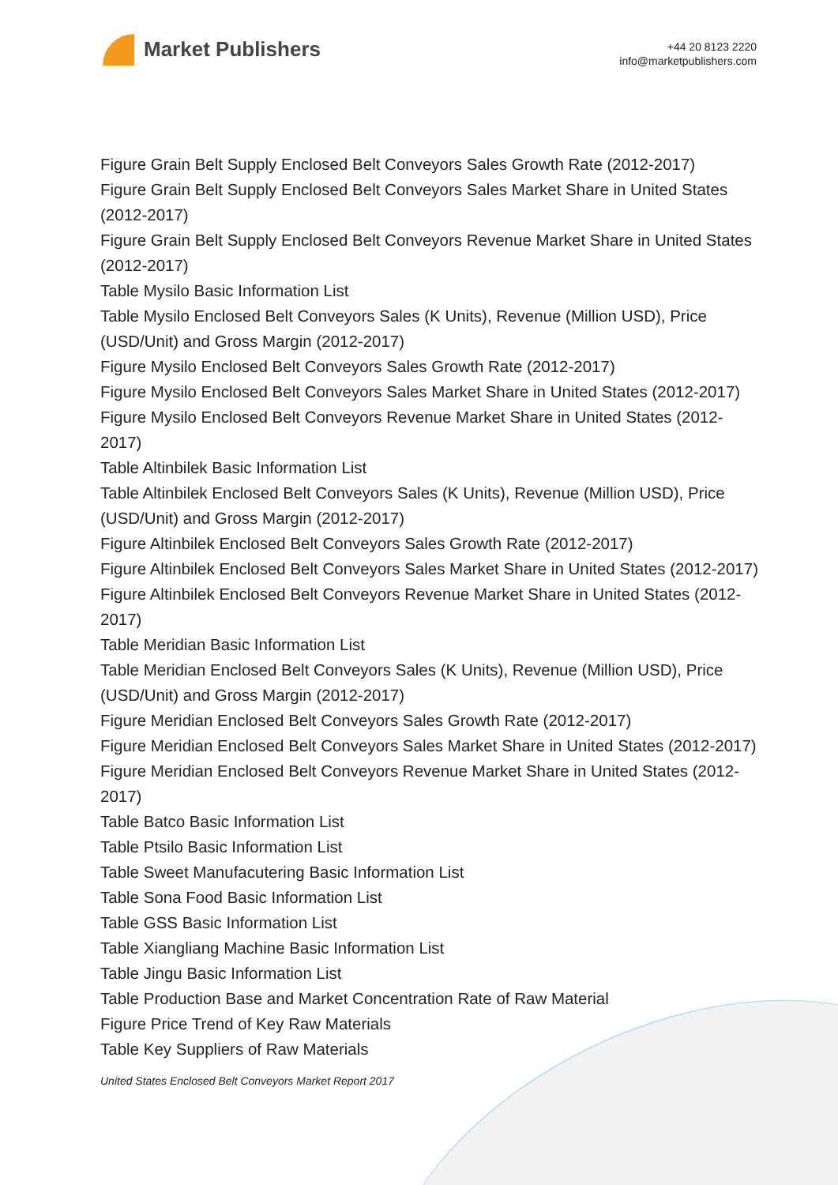Market Publishers
+44 20 8123 2220
info@marketpublishers.com
Figure Grain Belt Supply Enclosed Belt Conveyors Sales Growth Rate (2012-2017)
Figure Grain Belt Supply Enclosed Belt Conveyors Sales Market Share in United States (2012-2017)
Figure Grain Belt Supply Enclosed Belt Conveyors Revenue Market Share in United States (2012-2017)
Table Mysilo Basic Information List
Table Mysilo Enclosed Belt Conveyors Sales (K Units), Revenue (Million USD), Price (USD/Unit) and Gross Margin (2012-2017)
Figure Mysilo Enclosed Belt Conveyors Sales Growth Rate (2012-2017)
Figure Mysilo Enclosed Belt Conveyors Sales Market Share in United States (2012-2017)
Figure Mysilo Enclosed Belt Conveyors Revenue Market Share in United States (2012-2017)
Table Altinbilek Basic Information List
Table Altinbilek Enclosed Belt Conveyors Sales (K Units), Revenue (Million USD), Price (USD/Unit) and Gross Margin (2012-2017)
Figure Altinbilek Enclosed Belt Conveyors Sales Growth Rate (2012-2017)
Figure Altinbilek Enclosed Belt Conveyors Sales Market Share in United States (2012-2017)
Figure Altinbilek Enclosed Belt Conveyors Revenue Market Share in United States (2012-2017)
Table Meridian Basic Information List
Table Meridian Enclosed Belt Conveyors Sales (K Units), Revenue (Million USD), Price (USD/Unit) and Gross Margin (2012-2017)
Figure Meridian Enclosed Belt Conveyors Sales Growth Rate (2012-2017)
Figure Meridian Enclosed Belt Conveyors Sales Market Share in United States (2012-2017)
Figure Meridian Enclosed Belt Conveyors Revenue Market Share in United States (2012-2017)
Table Batco Basic Information List
Table Ptsilo Basic Information List
Table Sweet Manufacutering Basic Information List
Table Sona Food Basic Information List
Table GSS Basic Information List
Table Xiangliang Machine Basic Information List
Table Jingu Basic Information List
Table Production Base and Market Concentration Rate of Raw Material
Figure Price Trend of Key Raw Materials
Table Key Suppliers of Raw Materials
United States Enclosed Belt Conveyors Market Report 2017